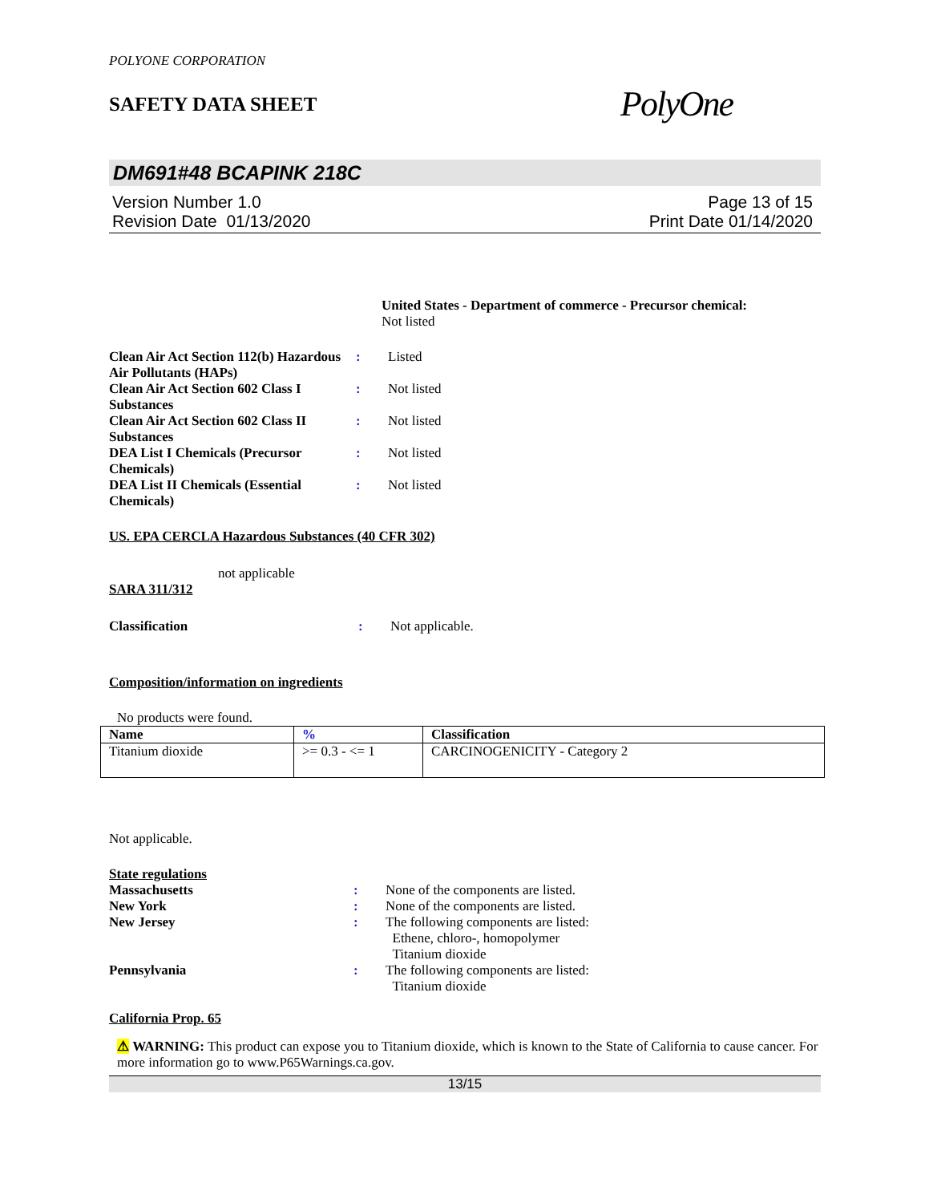POLYONE CORPORATION
SAFETY DATA SHEET
PolyOne
DM691#48 BCAPINK 218C
Version Number 1.0
Revision Date 01/13/2020
Page 13 of 15
Print Date 01/14/2020
United States - Department of commerce - Precursor chemical:
Not listed
Clean Air Act Section 112(b) Hazardous Air Pollutants (HAPs)
: Listed
Clean Air Act Section 602 Class I Substances
: Not listed
Clean Air Act Section 602 Class II Substances
: Not listed
DEA List I Chemicals (Precursor Chemicals)
: Not listed
DEA List II Chemicals (Essential Chemicals)
: Not listed
US. EPA CERCLA Hazardous Substances (40 CFR 302)
not applicable
SARA 311/312
Classification : Not applicable.
Composition/information on ingredients
No products were found.
| Name | % | Classification |
| --- | --- | --- |
| Titanium dioxide | >= 0.3 - <= 1 | CARCINOGENICITY - Category 2 |
Not applicable.
State regulations
Massachusetts : None of the components are listed.
New York : None of the components are listed.
New Jersey : The following components are listed:
Ethene, chloro-, homopolymer
Titanium dioxide
Pennsylvania : The following components are listed:
Titanium dioxide
California Prop. 65
⚠ WARNING: This product can expose you to Titanium dioxide, which is known to the State of California to cause cancer. For more information go to www.P65Warnings.ca.gov.
13/15